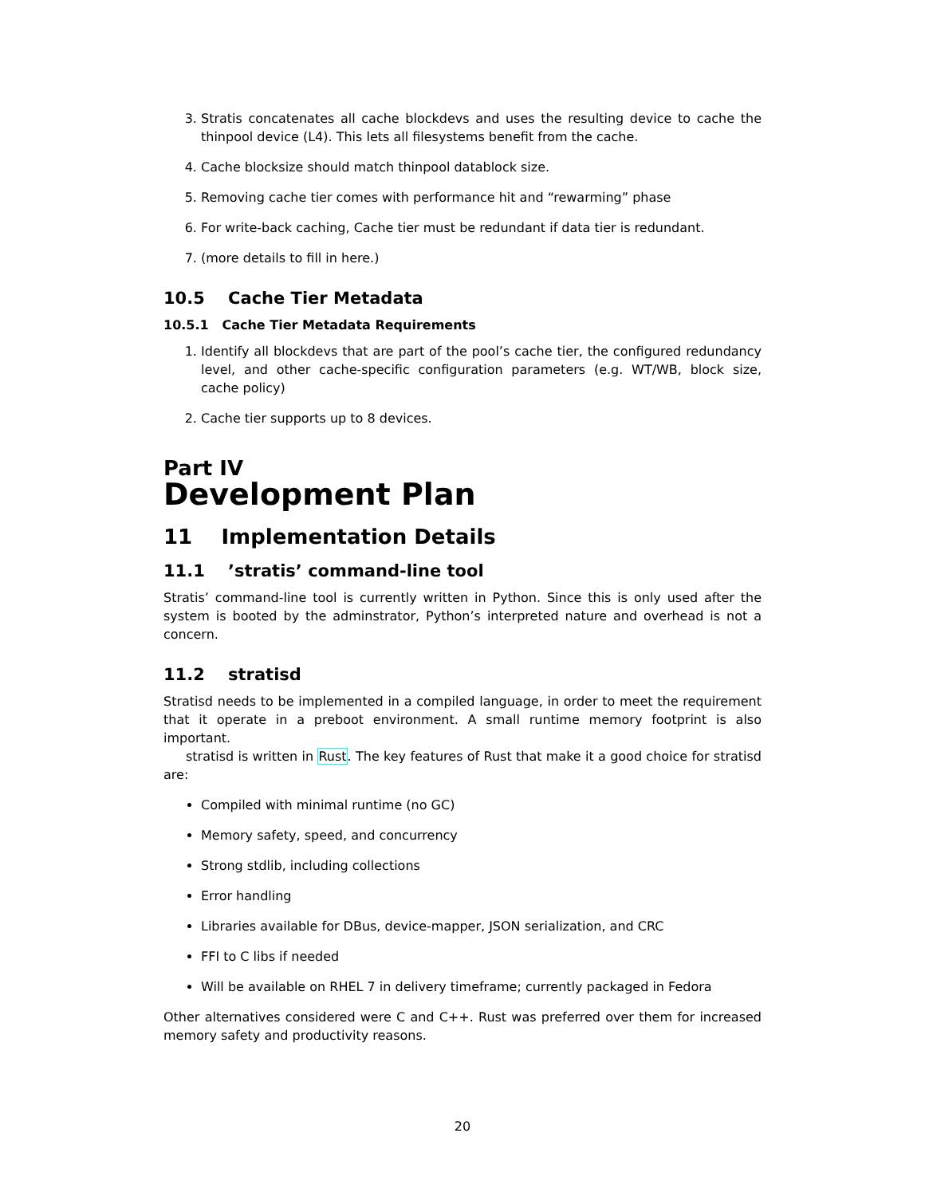3. Stratis concatenates all cache blockdevs and uses the resulting device to cache the thinpool device (L4). This lets all filesystems benefit from the cache.
4. Cache blocksize should match thinpool datablock size.
5. Removing cache tier comes with performance hit and “rewarming” phase
6. For write-back caching, Cache tier must be redundant if data tier is redundant.
7. (more details to fill in here.)
10.5 Cache Tier Metadata
10.5.1 Cache Tier Metadata Requirements
1. Identify all blockdevs that are part of the pool’s cache tier, the configured redundancy level, and other cache-specific configuration parameters (e.g. WT/WB, block size, cache policy)
2. Cache tier supports up to 8 devices.
Part IV
Development Plan
11 Implementation Details
11.1 ’stratis’ command-line tool
Stratis’ command-line tool is currently written in Python. Since this is only used after the system is booted by the adminstrator, Python’s interpreted nature and overhead is not a concern.
11.2 stratisd
Stratisd needs to be implemented in a compiled language, in order to meet the requirement that it operate in a preboot environment. A small runtime memory footprint is also important.
stratisd is written in Rust. The key features of Rust that make it a good choice for stratisd are:
Compiled with minimal runtime (no GC)
Memory safety, speed, and concurrency
Strong stdlib, including collections
Error handling
Libraries available for DBus, device-mapper, JSON serialization, and CRC
FFI to C libs if needed
Will be available on RHEL 7 in delivery timeframe; currently packaged in Fedora
Other alternatives considered were C and C++. Rust was preferred over them for increased memory safety and productivity reasons.
20